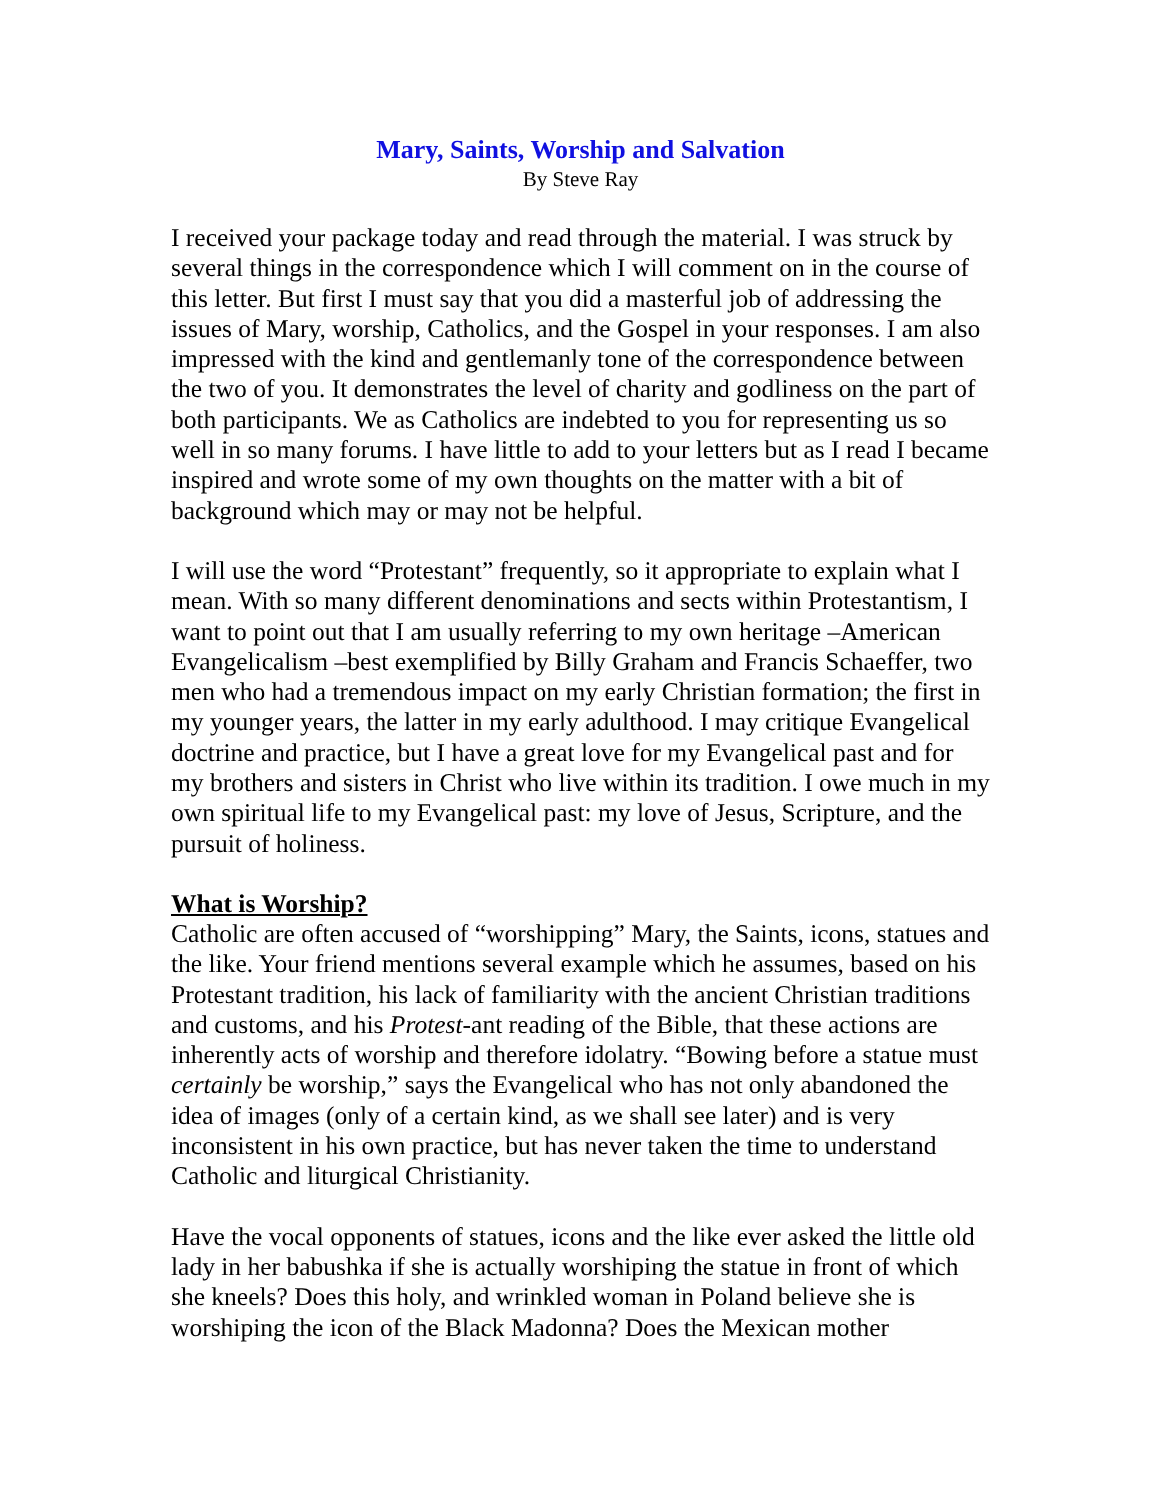Mary, Saints, Worship and Salvation
By Steve Ray
I received your package today and read through the material. I was struck by several things in the correspondence which I will comment on in the course of this letter. But first I must say that you did a masterful job of addressing the issues of Mary, worship, Catholics, and the Gospel in your responses. I am also impressed with the kind and gentlemanly tone of the correspondence between the two of you. It demonstrates the level of charity and godliness on the part of both participants. We as Catholics are indebted to you for representing us so well in so many forums. I have little to add to your letters but as I read I became inspired and wrote some of my own thoughts on the matter with a bit of background which may or may not be helpful.
I will use the word “Protestant” frequently, so it appropriate to explain what I mean. With so many different denominations and sects within Protestantism, I want to point out that I am usually referring to my own heritage –American Evangelicalism –best exemplified by Billy Graham and Francis Schaeffer, two men who had a tremendous impact on my early Christian formation; the first in my younger years, the latter in my early adulthood. I may critique Evangelical doctrine and practice, but I have a great love for my Evangelical past and for my brothers and sisters in Christ who live within its tradition. I owe much in my own spiritual life to my Evangelical past: my love of Jesus, Scripture, and the pursuit of holiness.
What is Worship?
Catholic are often accused of “worshipping” Mary, the Saints, icons, statues and the like. Your friend mentions several example which he assumes, based on his Protestant tradition, his lack of familiarity with the ancient Christian traditions and customs, and his Protest-ant reading of the Bible, that these actions are inherently acts of worship and therefore idolatry. “Bowing before a statue must certainly be worship,” says the Evangelical who has not only abandoned the idea of images (only of a certain kind, as we shall see later) and is very inconsistent in his own practice, but has never taken the time to understand Catholic and liturgical Christianity.
Have the vocal opponents of statues, icons and the like ever asked the little old lady in her babushka if she is actually worshiping the statue in front of which she kneels? Does this holy, and wrinkled woman in Poland believe she is worshiping the icon of the Black Madonna? Does the Mexican mother